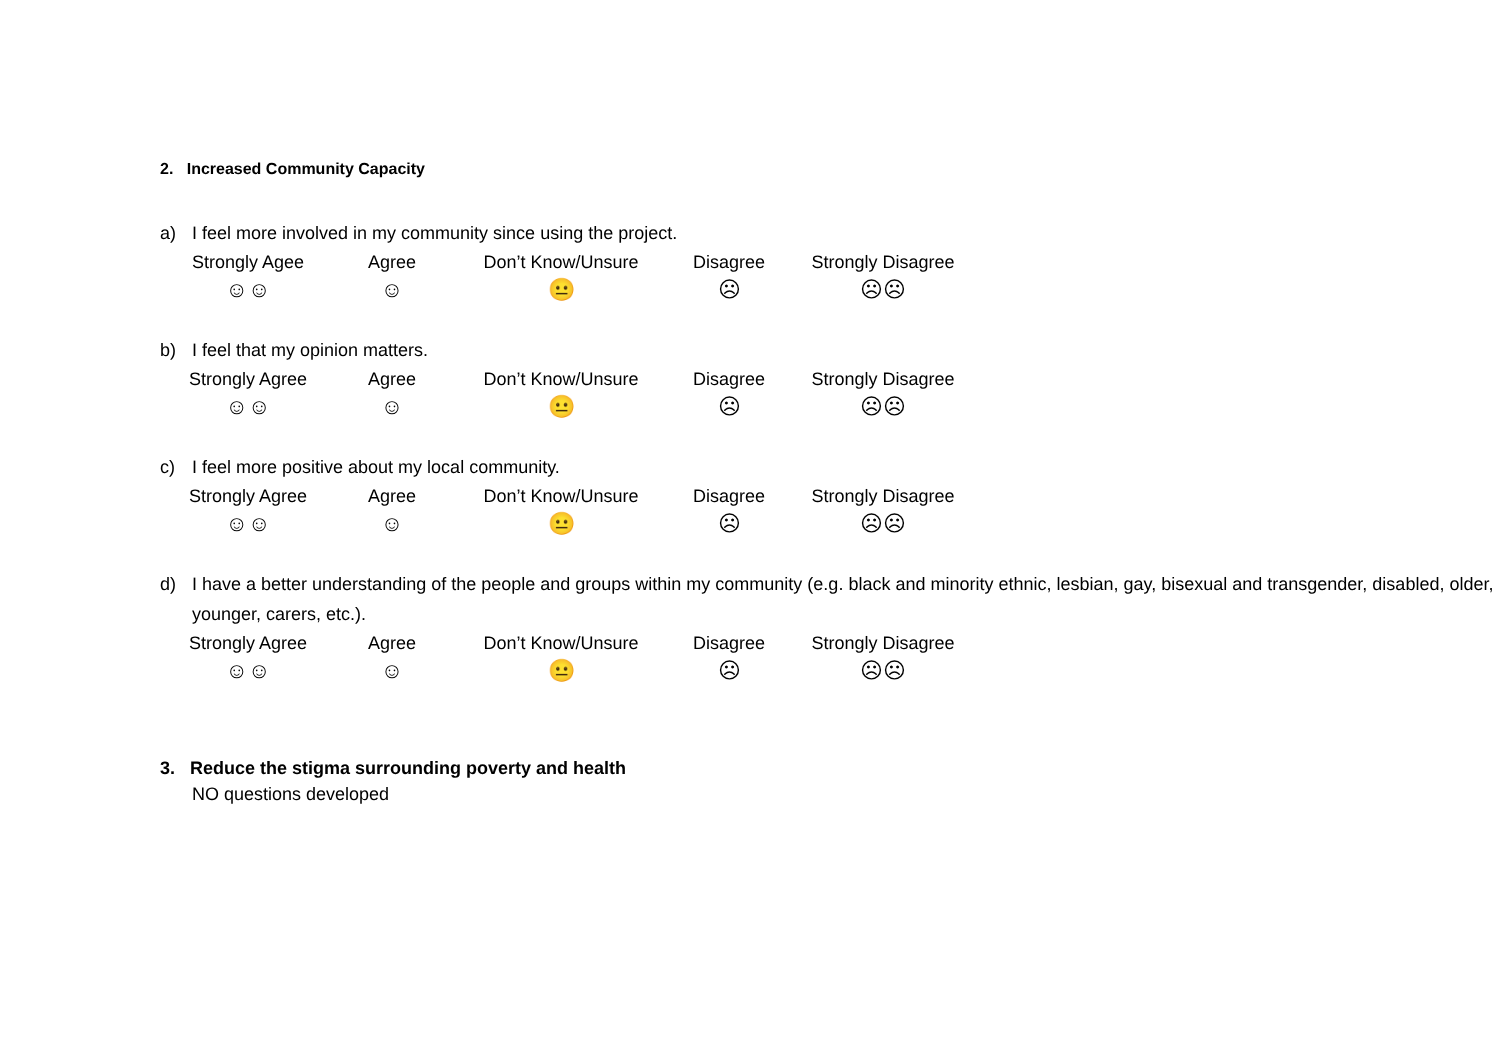2. Increased Community Capacity
a) I feel more involved in my community since using the project.
Strongly Agee
☺☺
Agree
☺
Don’t Know/Unsure
😐
Disagree
☹
Strongly Disagree
☹☹
b) I feel that my opinion matters.
Strongly Agree
☺☺
Agree
☺
Don’t Know/Unsure
😐
Disagree
☹
Strongly Disagree
☹☹
c) I feel more positive about my local community.
Strongly Agree
☺☺
Agree
☺
Don’t Know/Unsure
😐
Disagree
☹
Strongly Disagree
☹☹
d) I have a better understanding of the people and groups within my community (e.g. black and minority ethnic, lesbian, gay, bisexual and transgender, disabled, older, younger, carers, etc.).
Strongly Agree
☺☺
Agree
☺
Don’t Know/Unsure
😐
Disagree
☹
Strongly Disagree
☹☹
3. Reduce the stigma surrounding poverty and health
NO questions developed